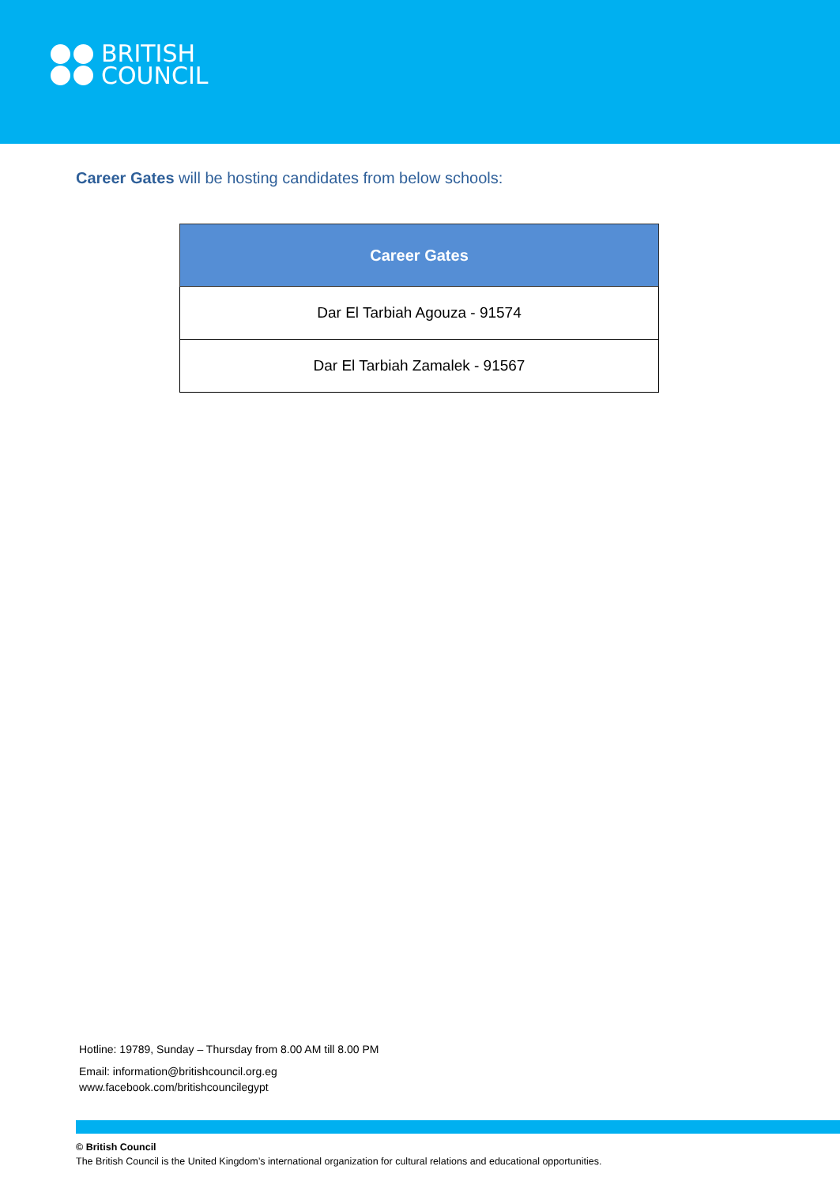BRITISH
COUNCIL
Career Gates will be hosting candidates from below schools:
| Career Gates |
| --- |
| Dar El Tarbiah Agouza - 91574 |
| Dar El Tarbiah Zamalek - 91567 |
Hotline: 19789, Sunday – Thursday from 8.00 AM till 8.00 PM
Email: information@britishcouncil.org.eg
www.facebook.com/britishcouncilegypt
© British Council
The British Council is the United Kingdom’s international organization for cultural relations and educational opportunities.